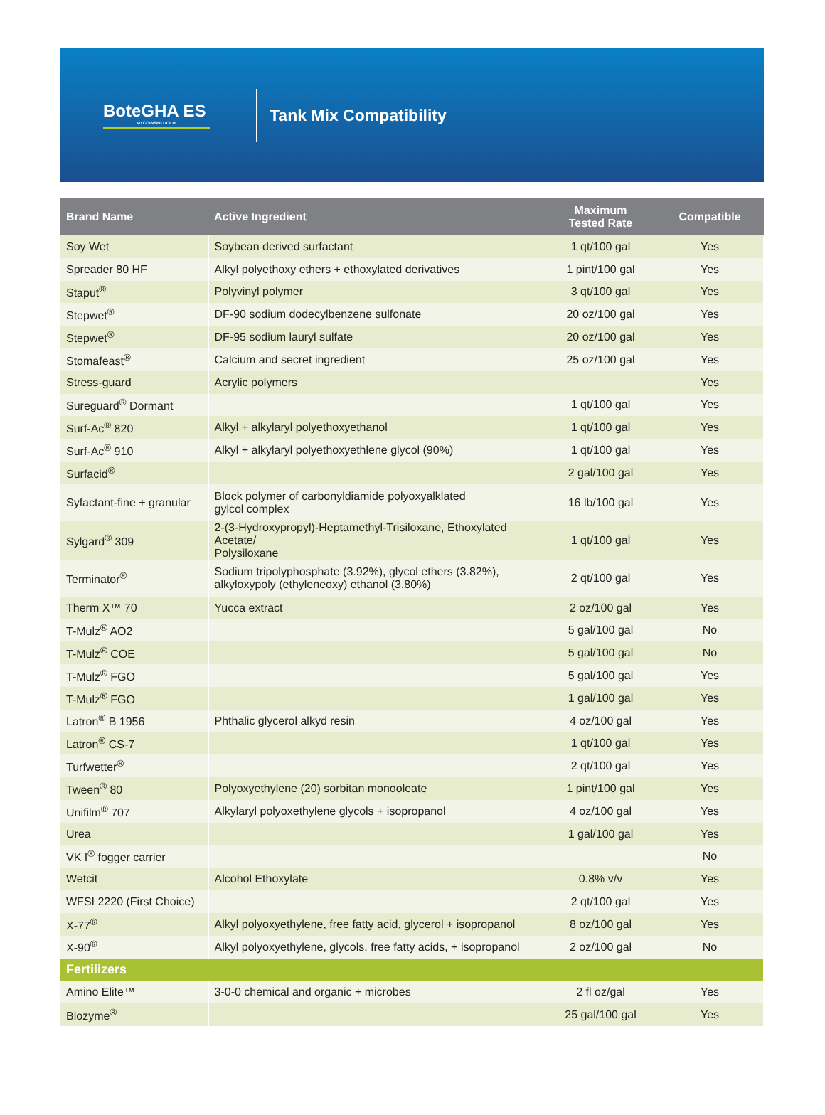BoteGHA ES
MYCOINSECTICIDE
Tank Mix Compatibility
| Brand Name | Active Ingredient | Maximum Tested Rate | Compatible |
| --- | --- | --- | --- |
| Soy Wet | Soybean derived surfactant | 1 qt/100 gal | Yes |
| Spreader 80 HF | Alkyl polyethoxy ethers + ethoxylated derivatives | 1 pint/100 gal | Yes |
| Staput<sup>®</sup> | Polyvinyl polymer | 3 qt/100 gal | Yes |
| Stepwet<sup>®</sup> | DF-90 sodium dodecylbenzene sulfonate | 20 oz/100 gal | Yes |
| Stepwet<sup>®</sup> | DF-95 sodium lauryl sulfate | 20 oz/100 gal | Yes |
| Stomafeast<sup>®</sup> | Calcium and secret ingredient | 25 oz/100 gal | Yes |
| Stress-guard | Acrylic polymers | | Yes |
| Sureguard<sup>®</sup> Dormant | | 1 qt/100 gal | Yes |
| Surf-Ac<sup>®</sup> 820 | Alkyl + alkylaryl polyethoxyethanol | 1 qt/100 gal | Yes |
| Surf-Ac<sup>®</sup> 910 | Alkyl + alkylaryl polyethoxyethlene glycol (90%) | 1 qt/100 gal | Yes |
| Surfacid<sup>®</sup> | | 2 gal/100 gal | Yes |
| Syfactant-fine + granular | Block polymer of carbonyldiamide polyoxyalklated gylcol complex | 16 lb/100 gal | Yes |
| Sylgard<sup>®</sup> 309 | 2-(3-Hydroxypropyl)-Heptamethyl-Trisiloxane, Ethoxylated Acetate/ Polysiloxane | 1 qt/100 gal | Yes |
| Terminator<sup>®</sup> | Sodium tripolyphosphate (3.92%), glycol ethers (3.82%), alkyloxypoly (ethyleneoxy) ethanol (3.80%) | 2 qt/100 gal | Yes |
| Therm X™ 70 | Yucca extract | 2 oz/100 gal | Yes |
| T-Mulz<sup>®</sup> AO2 | | 5 gal/100 gal | No |
| T-Mulz<sup>®</sup> COE | | 5 gal/100 gal | No |
| T-Mulz<sup>®</sup> FGO | | 5 gal/100 gal | Yes |
| T-Mulz<sup>®</sup> FGO | | 1 gal/100 gal | Yes |
| Latron<sup>®</sup> B 1956 | Phthalic glycerol alkyd resin | 4 oz/100 gal | Yes |
| Latron<sup>®</sup> CS-7 | | 1 qt/100 gal | Yes |
| Turfwetter<sup>®</sup> | | 2 qt/100 gal | Yes |
| Tween<sup>®</sup> 80 | Polyoxyethylene (20) sorbitan monooleate | 1 pint/100 gal | Yes |
| Unifilm<sup>®</sup> 707 | Alkylaryl polyoxethylene glycols + isopropanol | 4 oz/100 gal | Yes |
| Urea | | 1 gal/100 gal | Yes |
| VK I<sup>®</sup> fogger carrier | | | No |
| Wetcit | Alcohol Ethoxylate | 0.8% v/v | Yes |
| WFSI 2220 (First Choice) | | 2 qt/100 gal | Yes |
| X-77<sup>®</sup> | Alkyl polyoxyethylene, free fatty acid, glycerol + isopropanol | 8 oz/100 gal | Yes |
| X-90<sup>®</sup> | Alkyl polyoxyethylene, glycols, free fatty acids, + isopropanol | 2 oz/100 gal | No |
| Fertilizers | | | |
| Amino Elite™ | 3-0-0 chemical and organic + microbes | 2 fl oz/gal | Yes |
| Biozyme<sup>®</sup> | | 25 gal/100 gal | Yes |